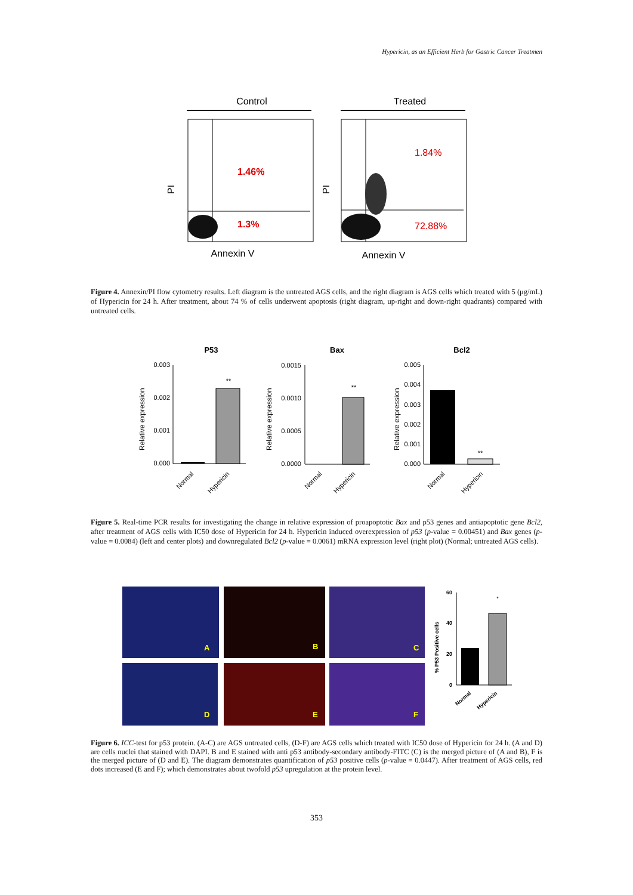Hypericin, as an Efficient Herb for Gastric Cancer Treatmen
Control
Treated
1.46%
1.3%
PI
Annexin V
1.84%
72.88%
PI
Annexin V
Figure 4. Annexin/PI flow cytometry results. Left diagram is the untreated AGS cells, and the right diagram is AGS cells which treated with 5 (μg/mL) of Hypericin for 24 h. After treatment, about 74 % of cells underwent apoptosis (right diagram, up-right and down-right quadrants) compared with untreated cells.
P53
Bax
Bcl2
0.003
0.002
0.001
0.000
0.0015
0.0010
0.0005
0.0000
0.005
0.004
0.003
0.002
0.001
0.000
Relative expression
Relative expression
Relative expression
**
**
**
Normal
Hypericin
Normal
Hypericin
Normal
Hypericin
Figure 5. Real-time PCR results for investigating the change in relative expression of proapoptotic Bax and p53 genes and antiapoptotic gene Bcl2, after treatment of AGS cells with IC50 dose of Hypericin for 24 h. Hypericin induced overexpression of p53 (p-value = 0.00451) and Bax genes (p-value = 0.0084) (left and center plots) and downregulated Bcl2 (p-value = 0.0061) mRNA expression level (right plot) (Normal; untreated AGS cells).
A
B
C
D
E
F
60
40
20
0
% P53 Positive cells
*
Normal
Hypericin
Figure 6. ICC-test for p53 protein. (A-C) are AGS untreated cells, (D-F) are AGS cells which treated with IC50 dose of Hypericin for 24 h. (A and D) are cells nuclei that stained with DAPI. B and E stained with anti p53 antibody-secondary antibody-FITC (C) is the merged picture of (A and B), F is the merged picture of (D and E). The diagram demonstrates quantification of p53 positive cells (p-value = 0.0447). After treatment of AGS cells, red dots increased (E and F); which demonstrates about twofold p53 upregulation at the protein level.
353